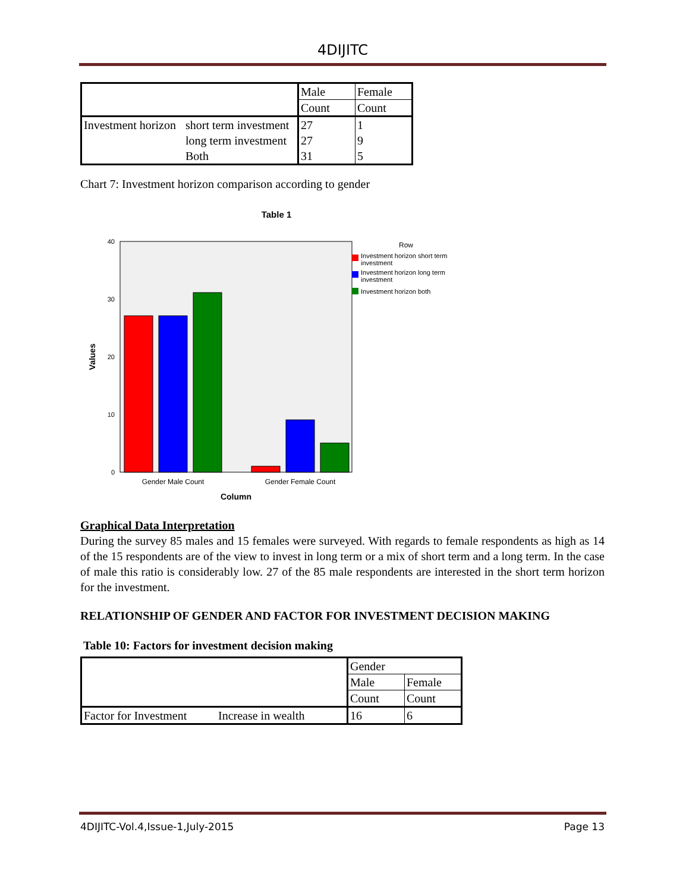4DIJITC
| | | Male | Female |
| | | Count | Count |
| Investment horizon | short term investment | 27 | 1 |
| | long term investment | 27 | 9 |
| | Both | 31 | 5 |
Chart 7: Investment horizon comparison according to gender
Table 1
40
30
20
10
0
Gender Male Count
Gender Female Count
Column
Values
Row
Investment horizon short term
investment
Investment horizon long term
investment
Investment horizon both
Graphical Data Interpretation
During the survey 85 males and 15 females were surveyed. With regards to female respondents as high as 14 of the 15 respondents are of the view to invest in long term or a mix of short term and a long term. In the case of male this ratio is considerably low. 27 of the 85 male respondents are interested in the short term horizon for the investment.
RELATIONSHIP OF GENDER AND FACTOR FOR INVESTMENT DECISION MAKING
Table 10: Factors for investment decision making
| | | Gender | |
| | | Male | Female |
| | | Count | Count |
| Factor for Investment | Increase in wealth | 16 | 6 |
4DIJITC-Vol.4,Issue-1,July-2015 Page 13